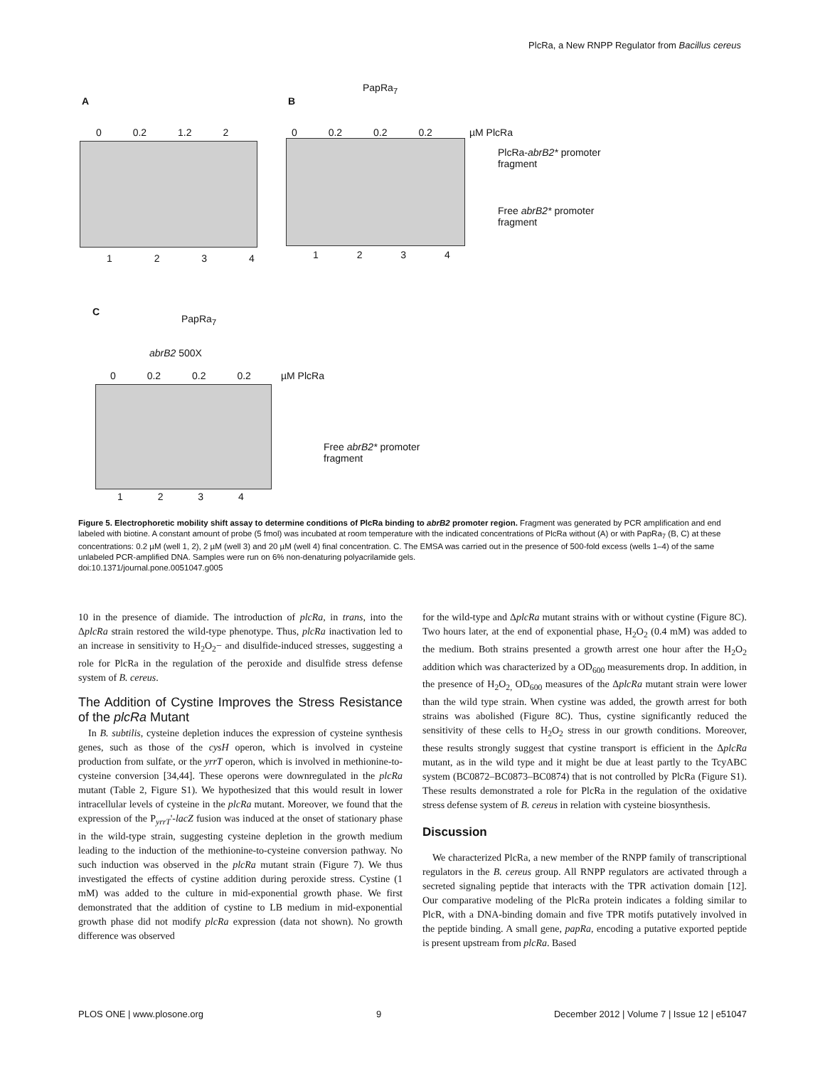PlcRa, a New RNPP Regulator from Bacillus cereus
A
0 0.2 1.2 2
1 2 3 4
B
PapRa<sub>7</sub>
0 0.2 0.2 0.2 µM PlcRa
PlcRa-abrB2* promoter
fragment
Free abrB2* promoter
fragment
1 2 3 4
C
PapRa<sub>7</sub>
abrB2 500X
0 0.2 0.2 0.2 µM PlcRa
Free abrB2* promoter
fragment
1 2 3 4
Figure 5. Electrophoretic mobility shift assay to determine conditions of PlcRa binding to abrB2 promoter region. Fragment was generated by PCR amplification and end labeled with biotine. A constant amount of probe (5 fmol) was incubated at room temperature with the indicated concentrations of PlcRa without (A) or with PapRa<sub>7</sub> (B, C) at these concentrations: 0.2 µM (well 1, 2), 2 µM (well 3) and 20 µM (well 4) final concentration. C. The EMSA was carried out in the presence of 500-fold excess (wells 1–4) of the same unlabeled PCR-amplified DNA. Samples were run on 6% non-denaturing polyacrilamide gels.
doi:10.1371/journal.pone.0051047.g005
10 in the presence of diamide. The introduction of plcRa, in trans, into the ΔplcRa strain restored the wild-type phenotype. Thus, plcRa inactivation led to an increase in sensitivity to H<sub>2</sub>O<sub>2</sub>− and disulfide-induced stresses, suggesting a role for PlcRa in the regulation of the peroxide and disulfide stress defense system of B. cereus.
The Addition of Cystine Improves the Stress Resistance of the plcRa Mutant
In B. subtilis, cysteine depletion induces the expression of cysteine synthesis genes, such as those of the cysH operon, which is involved in cysteine production from sulfate, or the yrrT operon, which is involved in methionine-to-cysteine conversion [34,44]. These operons were downregulated in the plcRa mutant (Table 2, Figure S1). We hypothesized that this would result in lower intracellular levels of cysteine in the plcRa mutant. Moreover, we found that the expression of the P<sub>yrrT</sub>'-lacZ fusion was induced at the onset of stationary phase in the wild-type strain, suggesting cysteine depletion in the growth medium leading to the induction of the methionine-to-cysteine conversion pathway. No such induction was observed in the plcRa mutant strain (Figure 7). We thus investigated the effects of cystine addition during peroxide stress. Cystine (1 mM) was added to the culture in mid-exponential growth phase. We first demonstrated that the addition of cystine to LB medium in mid-exponential growth phase did not modify plcRa expression (data not shown). No growth difference was observed
for the wild-type and ΔplcRa mutant strains with or without cystine (Figure 8C). Two hours later, at the end of exponential phase, H<sub>2</sub>O<sub>2</sub> (0.4 mM) was added to the medium. Both strains presented a growth arrest one hour after the H<sub>2</sub>O<sub>2</sub> addition which was characterized by a OD<sub>600</sub> measurements drop. In addition, in the presence of H<sub>2</sub>O<sub>2,</sub> OD<sub>600</sub> measures of the ΔplcRa mutant strain were lower than the wild type strain. When cystine was added, the growth arrest for both strains was abolished (Figure 8C). Thus, cystine significantly reduced the sensitivity of these cells to H<sub>2</sub>O<sub>2</sub> stress in our growth conditions. Moreover, these results strongly suggest that cystine transport is efficient in the ΔplcRa mutant, as in the wild type and it might be due at least partly to the TcyABC system (BC0872–BC0873–BC0874) that is not controlled by PlcRa (Figure S1). These results demonstrated a role for PlcRa in the regulation of the oxidative stress defense system of B. cereus in relation with cysteine biosynthesis.
Discussion
We characterized PlcRa, a new member of the RNPP family of transcriptional regulators in the B. cereus group. All RNPP regulators are activated through a secreted signaling peptide that interacts with the TPR activation domain [12]. Our comparative modeling of the PlcRa protein indicates a folding similar to PlcR, with a DNA-binding domain and five TPR motifs putatively involved in the peptide binding. A small gene, papRa, encoding a putative exported peptide is present upstream from plcRa. Based
PLOS ONE | www.plosone.org 9 December 2012 | Volume 7 | Issue 12 | e51047